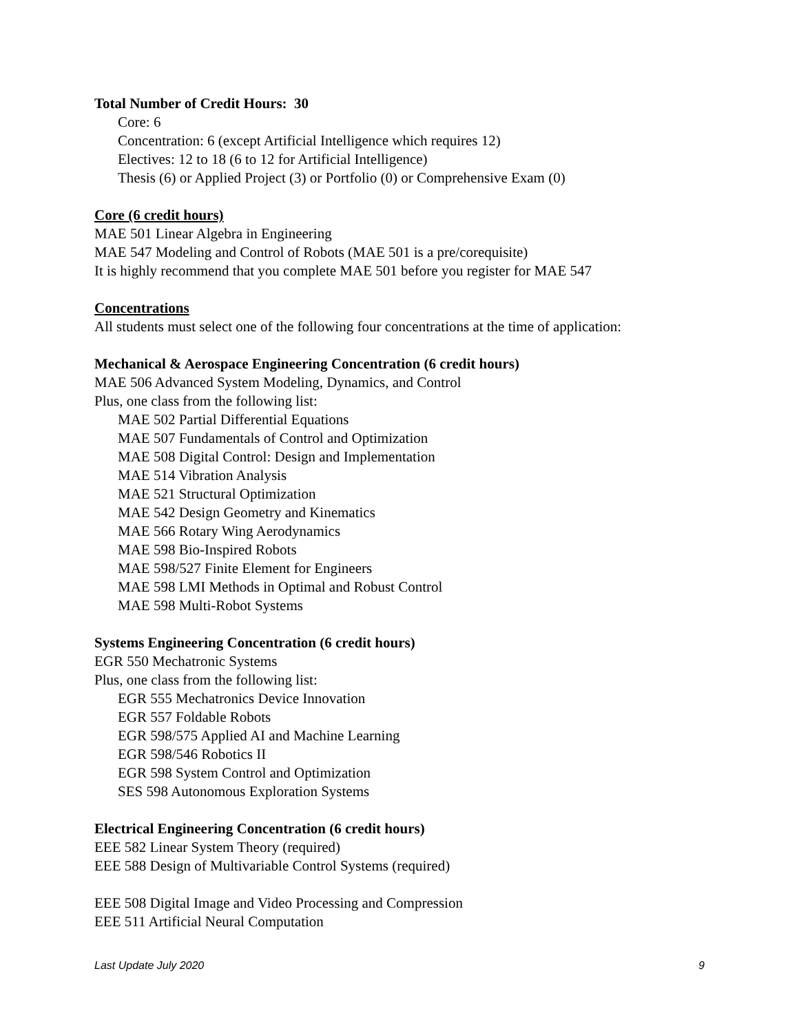Total Number of Credit Hours: 30
Core: 6
Concentration: 6 (except Artificial Intelligence which requires 12)
Electives: 12 to 18 (6 to 12 for Artificial Intelligence)
Thesis (6) or Applied Project (3) or Portfolio (0) or Comprehensive Exam (0)
Core (6 credit hours)
MAE 501 Linear Algebra in Engineering
MAE 547 Modeling and Control of Robots (MAE 501 is a pre/corequisite)
It is highly recommend that you complete MAE 501 before you register for MAE 547
Concentrations
All students must select one of the following four concentrations at the time of application:
Mechanical & Aerospace Engineering Concentration (6 credit hours)
MAE 506 Advanced System Modeling, Dynamics, and Control
Plus, one class from the following list:
MAE 502 Partial Differential Equations
MAE 507 Fundamentals of Control and Optimization
MAE 508 Digital Control: Design and Implementation
MAE 514 Vibration Analysis
MAE 521 Structural Optimization
MAE 542 Design Geometry and Kinematics
MAE 566 Rotary Wing Aerodynamics
MAE 598 Bio-Inspired Robots
MAE 598/527 Finite Element for Engineers
MAE 598 LMI Methods in Optimal and Robust Control
MAE 598 Multi-Robot Systems
Systems Engineering Concentration (6 credit hours)
EGR 550 Mechatronic Systems
Plus, one class from the following list:
EGR 555 Mechatronics Device Innovation
EGR 557 Foldable Robots
EGR 598/575 Applied AI and Machine Learning
EGR 598/546 Robotics II
EGR 598 System Control and Optimization
SES 598 Autonomous Exploration Systems
Electrical Engineering Concentration (6 credit hours)
EEE 582 Linear System Theory (required)
EEE 588 Design of Multivariable Control Systems (required)
EEE 508 Digital Image and Video Processing and Compression
EEE 511 Artificial Neural Computation
Last Update July 2020 9